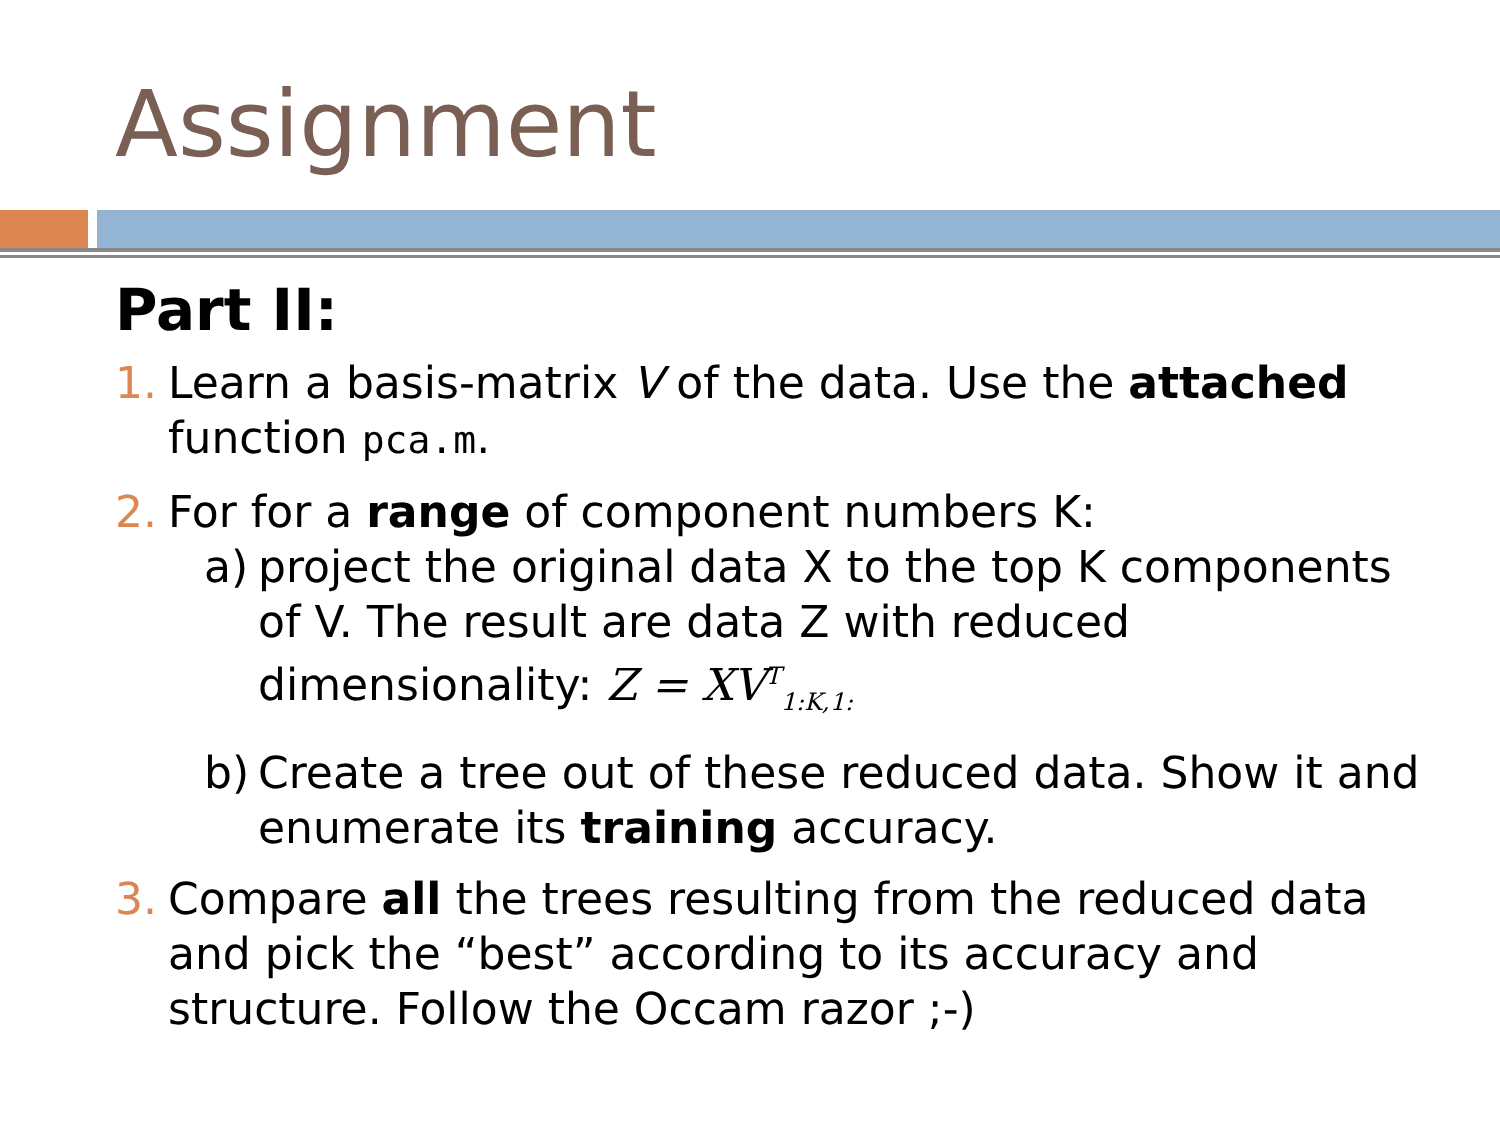Assignment
Part II:
1. Learn a basis-matrix V of the data. Use the attached function pca.m.
2. For for a range of component numbers K:
a) project the original data X to the top K components of V. The result are data Z with reduced dimensionality: Z = XV<sup>T</sup><sub>1:K,1:</sub>
b) Create a tree out of these reduced data. Show it and enumerate its training accuracy.
3. Compare all the trees resulting from the reduced data and pick the “best” according to its accuracy and structure. Follow the Occam razor ;-)